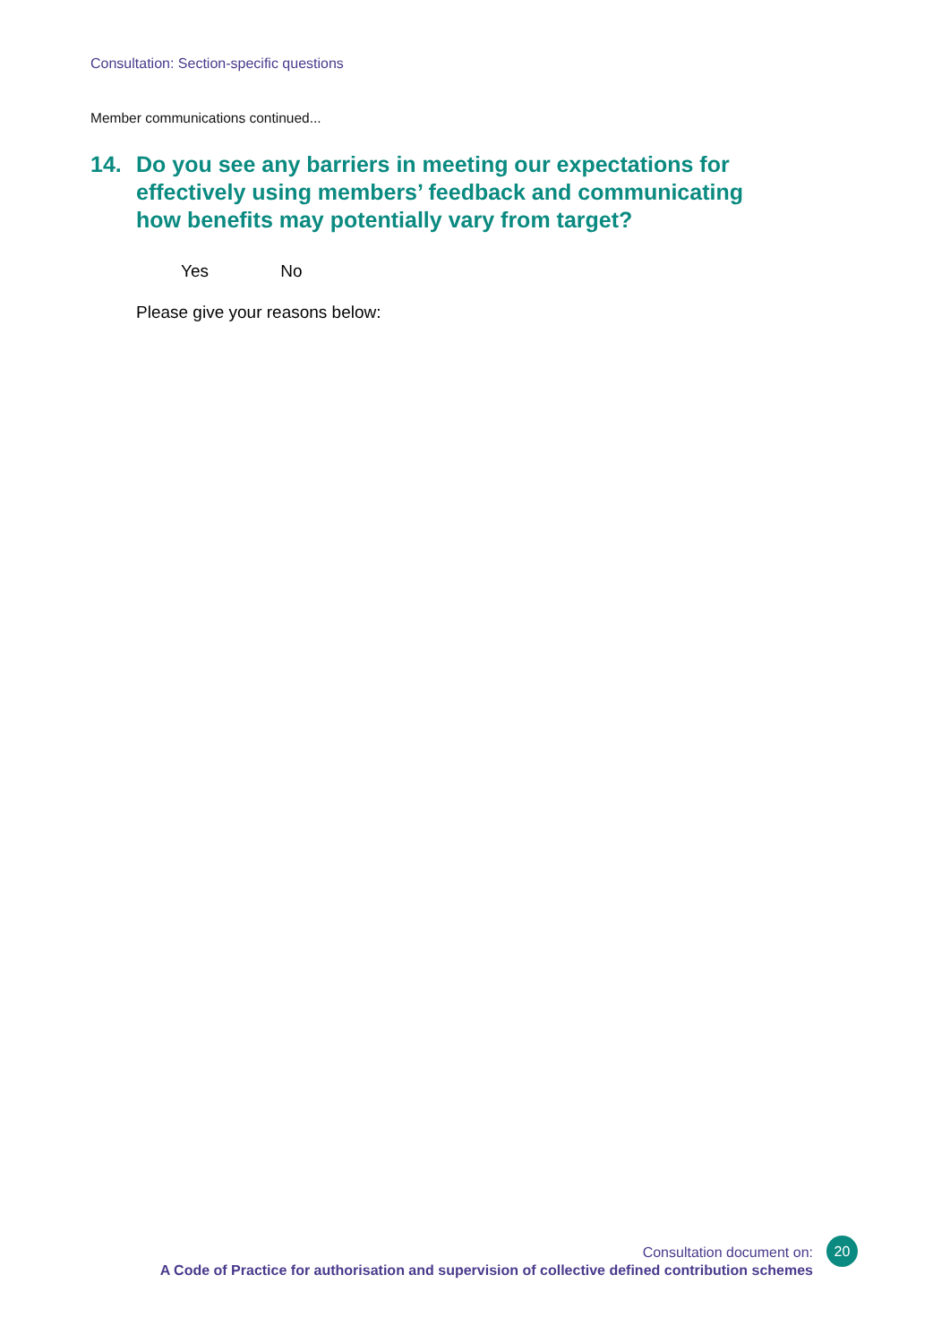Consultation: Section-specific questions
Member communications continued...
14. Do you see any barriers in meeting our expectations for effectively using members’ feedback and communicating how benefits may potentially vary from target?
Yes No
Please give your reasons below:
Consultation document on:
A Code of Practice for authorisation and supervision of collective defined contribution schemes
20